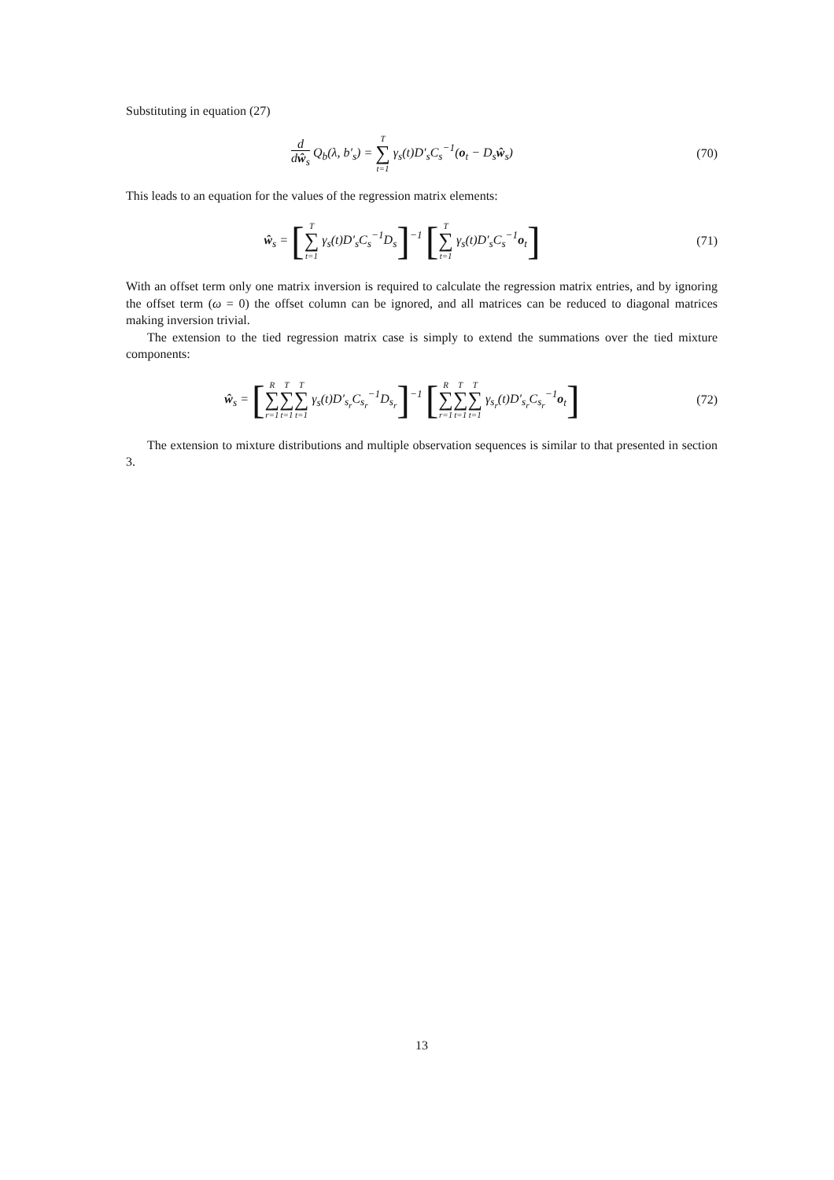Substituting in equation (27)
d
dŵ<sub>s</sub> Q<sub>b</sub>(λ, b′<sub>s</sub>) = T ∑ t=1 γ<sub>s</sub>(t)D′<sub>s</sub>C<sub>s</sub><sup>−1</sup>(o<sub>t</sub> − D<sub>s</sub>ŵ<sub>s</sub>)
(70)
This leads to an equation for the values of the regression matrix elements:
ŵ<sub>s</sub> = [T ∑ t=1 γ<sub>s</sub>(t)D′<sub>s</sub>C<sub>s</sub><sup>−1</sup>D<sub>s</sub>]<sup>−1</sup> [T ∑ t=1 γ<sub>s</sub>(t)D′<sub>s</sub>C<sub>s</sub><sup>−1</sup>o<sub>t</sub>]
(71)
With an offset term only one matrix inversion is required to calculate the regression matrix entries, and by ignoring the offset term (ω = 0) the offset column can be ignored, and all matrices can be reduced to diagonal matrices making inversion trivial.
The extension to the tied regression matrix case is simply to extend the summations over the tied mixture components:
ŵ<sub>s</sub> = [R ∑ r=1 T ∑ t=1 T ∑ t=1 γ<sub>s</sub>(t)D′<sub>s<sub>r</sub></sub>C<sub>s<sub>r</sub></sub><sup>−1</sup>D<sub>s<sub>r</sub></sub>]<sup>−1</sup> [R ∑ r=1 T ∑ t=1 T ∑ t=1 γ<sub>s<sub>r</sub></sub>(t)D′<sub>s<sub>r</sub></sub>C<sub>s<sub>r</sub></sub><sup>−1</sup>o<sub>t</sub>]
(72)
The extension to mixture distributions and multiple observation sequences is similar to that presented in section 3.
13